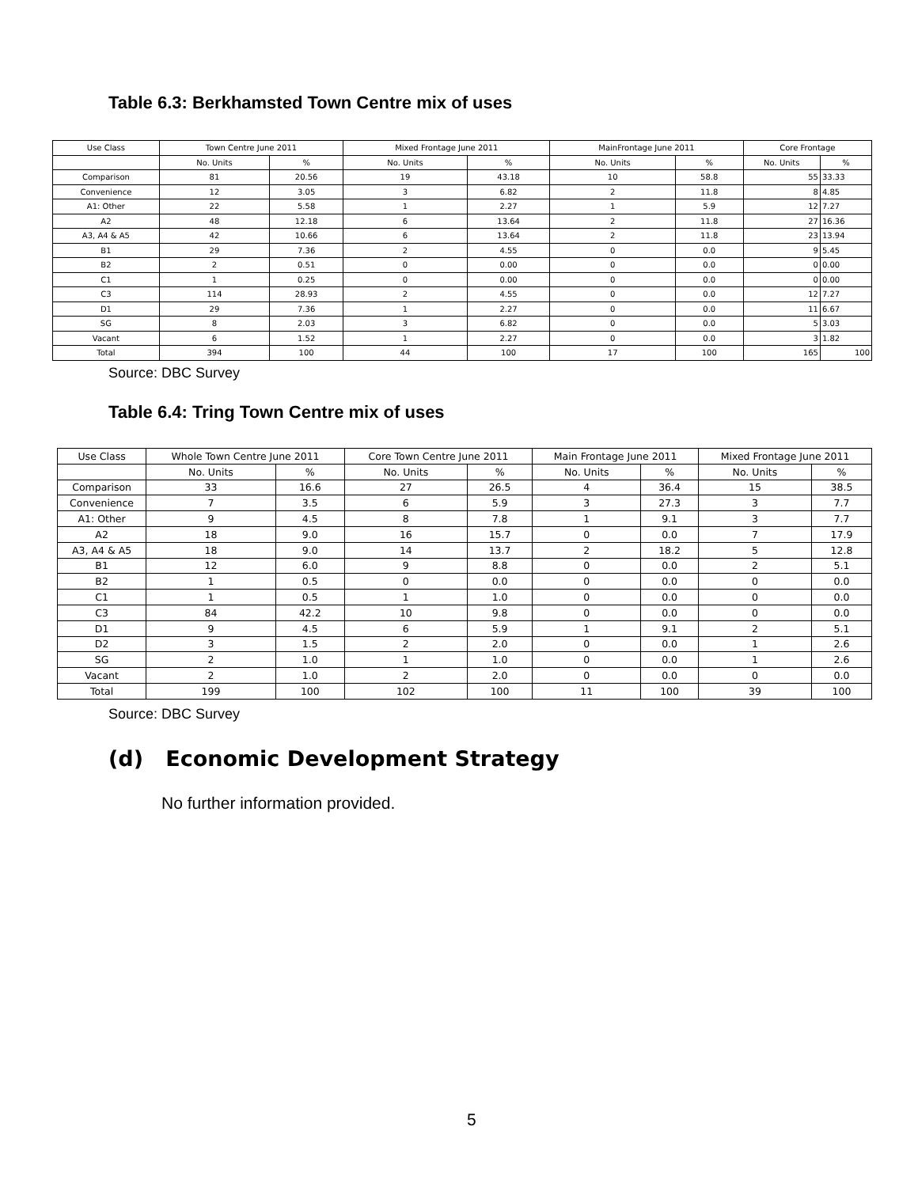Table 6.3: Berkhamsted Town Centre mix of uses
| Use Class | Town Centre June 2011 | | Mixed Frontage June 2011 | | MainFrontage June 2011 | | Core Frontage | |
| --- | --- | --- | --- | --- | --- | --- | --- | --- |
| | No. Units | % | No. Units | % | No. Units | % | No. Units | % |
| Comparison | 81 | 20.56 | 19 | 43.18 | 10 | 58.8 | 55 | 33.33 |
| Convenience | 12 | 3.05 | 3 | 6.82 | 2 | 11.8 | 8 | 4.85 |
| A1: Other | 22 | 5.58 | 1 | 2.27 | 1 | 5.9 | 12 | 7.27 |
| A2 | 48 | 12.18 | 6 | 13.64 | 2 | 11.8 | 27 | 16.36 |
| A3, A4 & A5 | 42 | 10.66 | 6 | 13.64 | 2 | 11.8 | 23 | 13.94 |
| B1 | 29 | 7.36 | 2 | 4.55 | 0 | 0.0 | 9 | 5.45 |
| B2 | 2 | 0.51 | 0 | 0.00 | 0 | 0.0 | 0 | 0.00 |
| C1 | 1 | 0.25 | 0 | 0.00 | 0 | 0.0 | 0 | 0.00 |
| C3 | 114 | 28.93 | 2 | 4.55 | 0 | 0.0 | 12 | 7.27 |
| D1 | 29 | 7.36 | 1 | 2.27 | 0 | 0.0 | 11 | 6.67 |
| SG | 8 | 2.03 | 3 | 6.82 | 0 | 0.0 | 5 | 3.03 |
| Vacant | 6 | 1.52 | 1 | 2.27 | 0 | 0.0 | 3 | 1.82 |
| Total | 394 | 100 | 44 | 100 | 17 | 100 | 165 | 100 |
Source: DBC Survey
Table 6.4: Tring Town Centre mix of uses
| Use Class | Whole Town Centre June 2011 | | Core Town Centre June 2011 | | Main Frontage June 2011 | | Mixed Frontage June 2011 | |
| --- | --- | --- | --- | --- | --- | --- | --- | --- |
| | No. Units | % | No. Units | % | No. Units | % | No. Units | % |
| Comparison | 33 | 16.6 | 27 | 26.5 | 4 | 36.4 | 15 | 38.5 |
| Convenience | 7 | 3.5 | 6 | 5.9 | 3 | 27.3 | 3 | 7.7 |
| A1: Other | 9 | 4.5 | 8 | 7.8 | 1 | 9.1 | 3 | 7.7 |
| A2 | 18 | 9.0 | 16 | 15.7 | 0 | 0.0 | 7 | 17.9 |
| A3, A4 & A5 | 18 | 9.0 | 14 | 13.7 | 2 | 18.2 | 5 | 12.8 |
| B1 | 12 | 6.0 | 9 | 8.8 | 0 | 0.0 | 2 | 5.1 |
| B2 | 1 | 0.5 | 0 | 0.0 | 0 | 0.0 | 0 | 0.0 |
| C1 | 1 | 0.5 | 1 | 1.0 | 0 | 0.0 | 0 | 0.0 |
| C3 | 84 | 42.2 | 10 | 9.8 | 0 | 0.0 | 0 | 0.0 |
| D1 | 9 | 4.5 | 6 | 5.9 | 1 | 9.1 | 2 | 5.1 |
| D2 | 3 | 1.5 | 2 | 2.0 | 0 | 0.0 | 1 | 2.6 |
| SG | 2 | 1.0 | 1 | 1.0 | 0 | 0.0 | 1 | 2.6 |
| Vacant | 2 | 1.0 | 2 | 2.0 | 0 | 0.0 | 0 | 0.0 |
| Total | 199 | 100 | 102 | 100 | 11 | 100 | 39 | 100 |
Source: DBC Survey
(d) Economic Development Strategy
No further information provided.
5